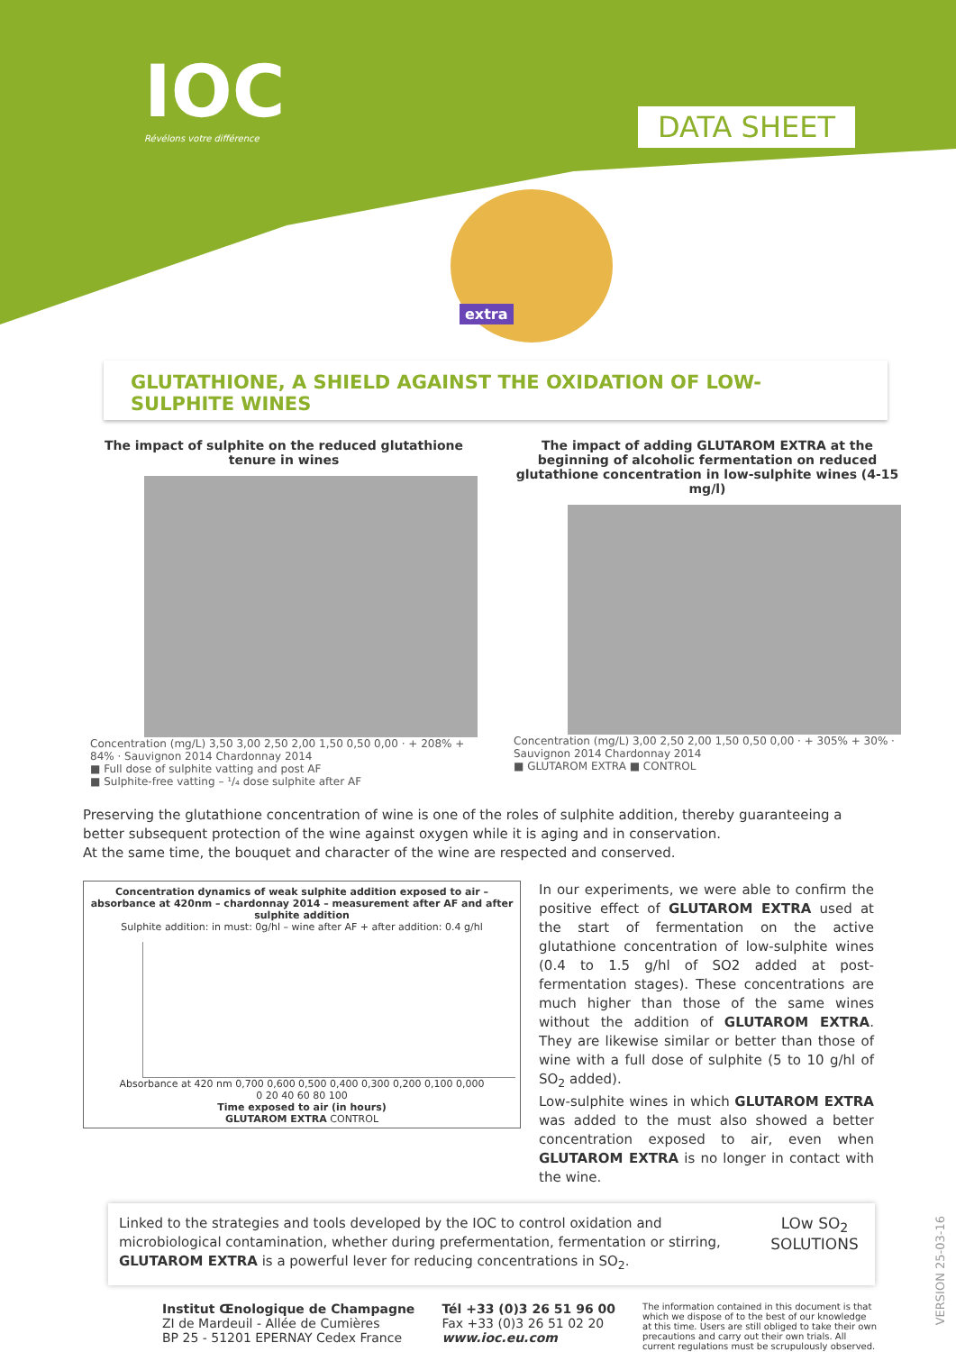IOC
Révélons votre différence
DATA SHEET
extra
GLUTATHIONE, A SHIELD AGAINST THE OXIDATION OF LOW-SULPHITE WINES
The impact of sulphite on the reduced glutathione tenure in wines
Concentration (mg/L) 3,50 3,00 2,50 2,00 1,50 0,50 0,00 · + 208% + 84% · Sauvignon 2014 Chardonnay 2014
■ Full dose of sulphite vatting and post AF
■ Sulphite-free vatting – ¹/₄ dose sulphite after AF
The impact of adding GLUTAROM EXTRA at the beginning of alcoholic fermentation on reduced glutathione concentration in low-sulphite wines (4-15 mg/l)
Concentration (mg/L) 3,00 2,50 2,00 1,50 0,50 0,00 · + 305% + 30% · Sauvignon 2014 Chardonnay 2014
■ GLUTAROM EXTRA ■ CONTROL
Preserving the glutathione concentration of wine is one of the roles of sulphite addition, thereby guaranteeing a better subsequent protection of the wine against oxygen while it is aging and in conservation.
At the same time, the bouquet and character of the wine are respected and conserved.
Concentration dynamics of weak sulphite addition exposed to air – absorbance at 420nm – chardonnay 2014 – measurement after AF and after sulphite addition
Sulphite addition: in must: 0g/hl – wine after AF + after addition: 0.4 g/hl
Absorbance at 420 nm 0,700 0,600 0,500 0,400 0,300 0,200 0,100 0,000
0 20 40 60 80 100
Time exposed to air (in hours)
GLUTAROM EXTRA CONTROL
In our experiments, we were able to confirm the positive effect of GLUTAROM EXTRA used at the start of fermentation on the active glutathione concentration of low-sulphite wines (0.4 to 1.5 g/hl of SO2 added at post-fermentation stages). These concentrations are much higher than those of the same wines without the addition of GLUTAROM EXTRA. They are likewise similar or better than those of wine with a full dose of sulphite (5 to 10 g/hl of SO<sub>2</sub> added).
Low-sulphite wines in which GLUTAROM EXTRA was added to the must also showed a better concentration exposed to air, even when GLUTAROM EXTRA is no longer in contact with the wine.
Linked to the strategies and tools developed by the IOC to control oxidation and microbiological contamination, whether during prefermentation, fermentation or stirring, GLUTAROM EXTRA is a powerful lever for reducing concentrations in SO<sub>2</sub>.
LOw SO<sub>2</sub>
SOLUTIONS
Institut Œnologique de Champagne
ZI de Mardeuil - Allée de Cumières
BP 25 - 51201 EPERNAY Cedex France
Tél +33 (0)3 26 51 96 00
Fax +33 (0)3 26 51 02 20
www.ioc.eu.com
The information contained in this document is that which we dispose of to the best of our knowledge at this time. Users are still obliged to take their own precautions and carry out their own trials. All current regulations must be scrupulously observed.
VERSION 25-03-16